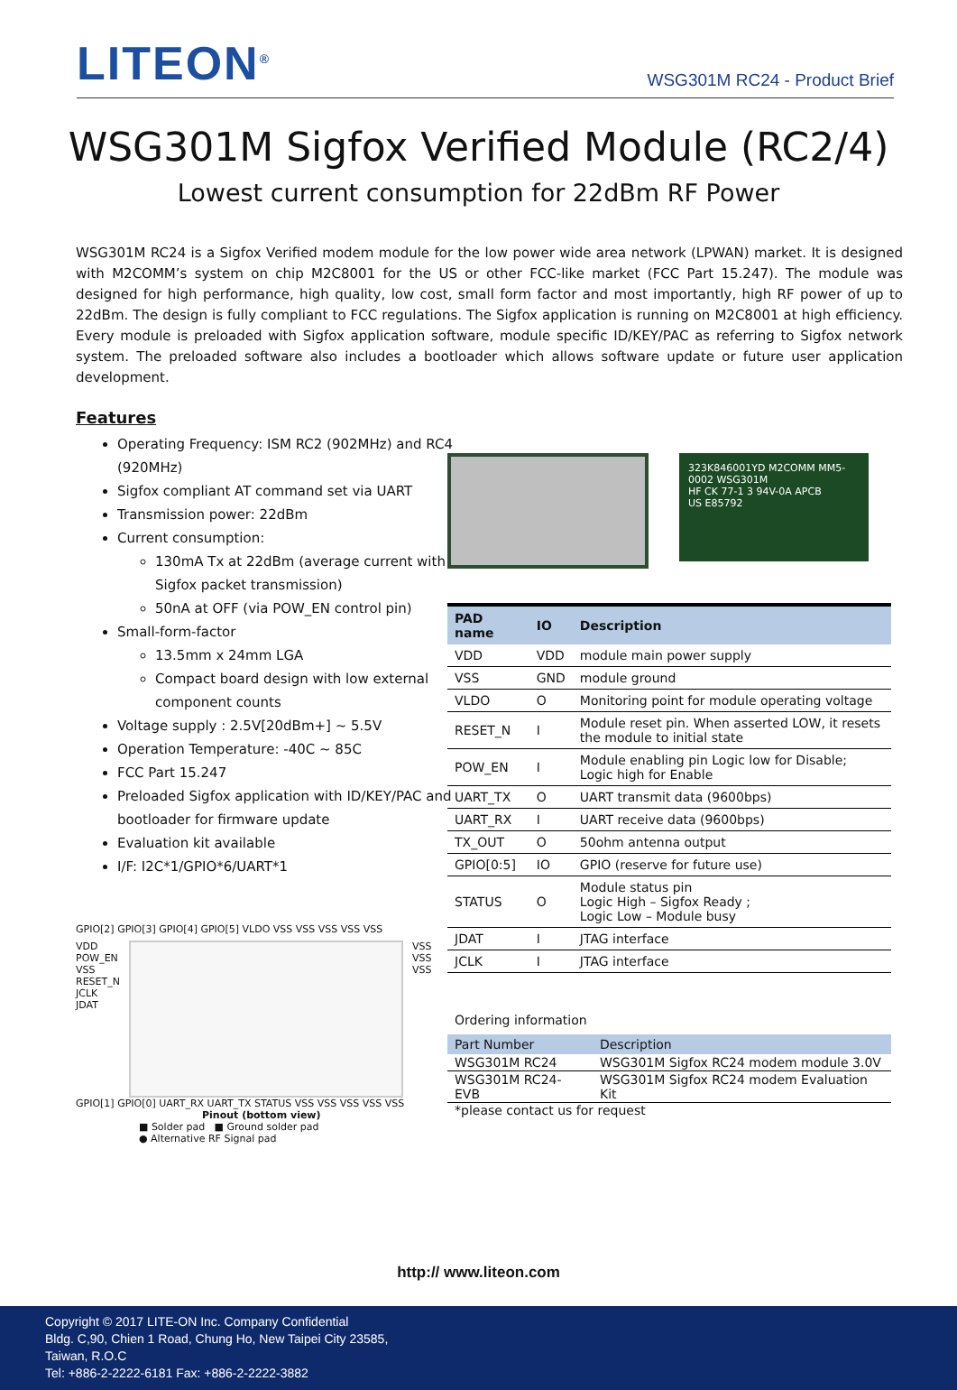LITEON<sup>®</sup>
WSG301M RC24 - Product Brief
WSG301M Sigfox Verified Module (RC2/4)
Lowest current consumption for 22dBm RF Power
WSG301M RC24 is a Sigfox Verified modem module for the low power wide area network (LPWAN) market. It is designed with M2COMM’s system on chip M2C8001 for the US or other FCC-like market (FCC Part 15.247). The module was designed for high performance, high quality, low cost, small form factor and most importantly, high RF power of up to 22dBm. The design is fully compliant to FCC regulations. The Sigfox application is running on M2C8001 at high efficiency. Every module is preloaded with Sigfox application software, module specific ID/KEY/PAC as referring to Sigfox network system. The preloaded software also includes a bootloader which allows software update or future user application development.
Features
Operating Frequency: ISM RC2 (902MHz) and RC4 (920MHz)
Sigfox compliant AT command set via UART
Transmission power: 22dBm
Current consumption:
130mA Tx at 22dBm (average current with Sigfox packet transmission)
50nA at OFF (via POW_EN control pin)
Small-form-factor
13.5mm x 24mm LGA
Compact board design with low external component counts
Voltage supply : 2.5V[20dBm+] ~ 5.5V
Operation Temperature: -40C ~ 85C
FCC Part 15.247
Preloaded Sigfox application with ID/KEY/PAC and bootloader for firmware update
Evaluation kit available
I/F: I2C*1/GPIO*6/UART*1
GPIO[2] GPIO[3] GPIO[4] GPIO[5] VLDO VSS VSS VSS VSS VSS
VDD
POW_EN
VSS
RESET_N
JCLK
JDAT
VSS
VSS
VSS
GPIO[1] GPIO[0] UART_RX UART_TX STATUS VSS VSS VSS VSS VSS
Pinout (bottom view)
■ Solder pad ■ Ground solder pad
● Alternative RF Signal pad
323K846001YD M2COMM MM5-0002 WSG301M
HF CK 77-1 3 94V-0A APCB
US E85792
| PAD name | IO | Description |
| --- | --- | --- |
| VDD | VDD | module main power supply |
| VSS | GND | module ground |
| VLDO | O | Monitoring point for module operating voltage |
| RESET_N | I | Module reset pin. When asserted LOW, it resets the module to initial state |
| POW_EN | I | Module enabling pin Logic low for Disable; Logic high for Enable |
| UART_TX | O | UART transmit data (9600bps) |
| UART_RX | I | UART receive data (9600bps) |
| TX_OUT | O | 50ohm antenna output |
| GPIO[0:5] | IO | GPIO (reserve for future use) |
| STATUS | O | Module status pin Logic High – Sigfox Ready ; Logic Low – Module busy |
| JDAT | I | JTAG interface |
| JCLK | I | JTAG interface |
Ordering information
| Part Number | Description |
| --- | --- |
| WSG301M RC24 | WSG301M Sigfox RC24 modem module 3.0V |
| WSG301M RC24-EVB | WSG301M Sigfox RC24 modem Evaluation Kit |
*please contact us for request
http:// www.liteon.com
Copyright © 2017 LITE-ON Inc. Company Confidential
Bldg. C,90, Chien 1 Road, Chung Ho, New Taipei City 23585,
Taiwan, R.O.C
Tel: +886-2-2222-6181 Fax: +886-2-2222-3882